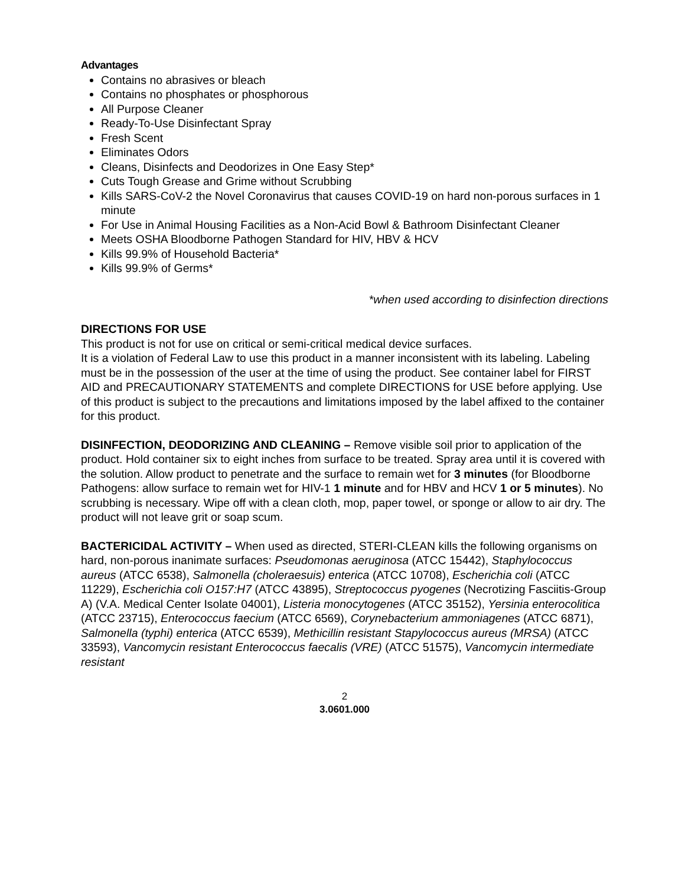Advantages
Contains no abrasives or bleach
Contains no phosphates or phosphorous
All Purpose Cleaner
Ready-To-Use Disinfectant Spray
Fresh Scent
Eliminates Odors
Cleans, Disinfects and Deodorizes in One Easy Step*
Cuts Tough Grease and Grime without Scrubbing
Kills SARS-CoV-2 the Novel Coronavirus that causes COVID-19 on hard non-porous surfaces in 1 minute
For Use in Animal Housing Facilities as a Non-Acid Bowl & Bathroom Disinfectant Cleaner
Meets OSHA Bloodborne Pathogen Standard for HIV, HBV & HCV
Kills 99.9% of Household Bacteria*
Kills 99.9% of Germs*
*when used according to disinfection directions
DIRECTIONS FOR USE
This product is not for use on critical or semi-critical medical device surfaces.
It is a violation of Federal Law to use this product in a manner inconsistent with its labeling. Labeling must be in the possession of the user at the time of using the product. See container label for FIRST AID and PRECAUTIONARY STATEMENTS and complete DIRECTIONS for USE before applying. Use of this product is subject to the precautions and limitations imposed by the label affixed to the container for this product.
DISINFECTION, DEODORIZING AND CLEANING – Remove visible soil prior to application of the product. Hold container six to eight inches from surface to be treated. Spray area until it is covered with the solution. Allow product to penetrate and the surface to remain wet for 3 minutes (for Bloodborne Pathogens: allow surface to remain wet for HIV-1 1 minute and for HBV and HCV 1 or 5 minutes). No scrubbing is necessary. Wipe off with a clean cloth, mop, paper towel, or sponge or allow to air dry. The product will not leave grit or soap scum.
BACTERICIDAL ACTIVITY – When used as directed, STERI-CLEAN kills the following organisms on hard, non-porous inanimate surfaces: Pseudomonas aeruginosa (ATCC 15442), Staphylococcus aureus (ATCC 6538), Salmonella (choleraesuis) enterica (ATCC 10708), Escherichia coli (ATCC 11229), Escherichia coli O157:H7 (ATCC 43895), Streptococcus pyogenes (Necrotizing Fasciitis-Group A) (V.A. Medical Center Isolate 04001), Listeria monocytogenes (ATCC 35152), Yersinia enterocolitica (ATCC 23715), Enterococcus faecium (ATCC 6569), Corynebacterium ammoniagenes (ATCC 6871), Salmonella (typhi) enterica (ATCC 6539), Methicillin resistant Stapylococcus aureus (MRSA) (ATCC 33593), Vancomycin resistant Enterococcus faecalis (VRE) (ATCC 51575), Vancomycin intermediate resistant
2
3.0601.000